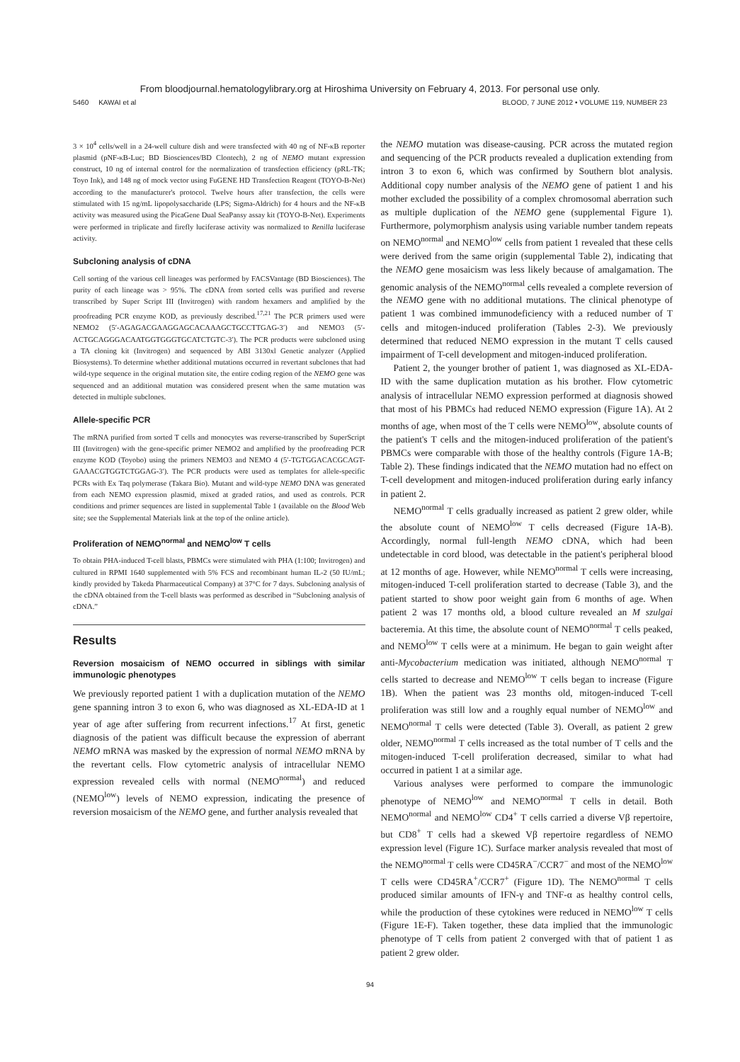From bloodjournal.hematologylibrary.org at Hiroshima University on February 4, 2013. For personal use only.
5460 KAWAI et al BLOOD, 7 JUNE 2012 • VOLUME 119, NUMBER 23
3 × 10<sup>4</sup> cells/well in a 24-well culture dish and were transfected with 40 ng of NF-κB reporter plasmid (pNF-κB-Luc; BD Biosciences/BD Clontech), 2 ng of NEMO mutant expression construct, 10 ng of internal control for the normalization of transfection efficiency (pRL-TK; Toyo Ink), and 148 ng of mock vector using FuGENE HD Transfection Reagent (TOYO-B-Net) according to the manufacturer's protocol. Twelve hours after transfection, the cells were stimulated with 15 ng/mL lipopolysaccharide (LPS; Sigma-Aldrich) for 4 hours and the NF-κB activity was measured using the PicaGene Dual SeaPansy assay kit (TOYO-B-Net). Experiments were performed in triplicate and firefly luciferase activity was normalized to Renilla luciferase activity.
Subcloning analysis of cDNA
Cell sorting of the various cell lineages was performed by FACSVantage (BD Biosciences). The purity of each lineage was > 95%. The cDNA from sorted cells was purified and reverse transcribed by Super Script III (Invitrogen) with random hexamers and amplified by the proofreading PCR enzyme KOD, as previously described.<sup>17,21</sup> The PCR primers used were NEMO2 (5′-AGAGACGAAGGAGCACAAAGCTGCCTTGAG-3′) and NEMO3 (5′-ACTGCAGGGACAATGGTGGGTGCATCTGTC-3′). The PCR products were subcloned using a TA cloning kit (Invitrogen) and sequenced by ABI 3130xl Genetic analyzer (Applied Biosystems). To determine whether additional mutations occurred in revertant subclones that had wild-type sequence in the original mutation site, the entire coding region of the NEMO gene was sequenced and an additional mutation was considered present when the same mutation was detected in multiple subclones.
Allele-specific PCR
The mRNA purified from sorted T cells and monocytes was reverse-transcribed by SuperScript III (Invitrogen) with the gene-specific primer NEMO2 and amplified by the proofreading PCR enzyme KOD (Toyobo) using the primers NEMO3 and NEMO 4 (5′-TGTGGACACGCAGT-GAAACGTGGTCTGGAG-3′). The PCR products were used as templates for allele-specific PCRs with Ex Taq polymerase (Takara Bio). Mutant and wild-type NEMO DNA was generated from each NEMO expression plasmid, mixed at graded ratios, and used as controls. PCR conditions and primer sequences are listed in supplemental Table 1 (available on the Blood Web site; see the Supplemental Materials link at the top of the online article).
Proliferation of NEMO<sup>normal</sup> and NEMO<sup>low</sup> T cells
To obtain PHA-induced T-cell blasts, PBMCs were stimulated with PHA (1:100; Invitrogen) and cultured in RPMI 1640 supplemented with 5% FCS and recombinant human IL-2 (50 IU/mL; kindly provided by Takeda Pharmaceutical Company) at 37°C for 7 days. Subcloning analysis of the cDNA obtained from the T-cell blasts was performed as described in “Subcloning analysis of cDNA.”
Results
Reversion mosaicism of NEMO occurred in siblings with similar immunologic phenotypes
We previously reported patient 1 with a duplication mutation of the NEMO gene spanning intron 3 to exon 6, who was diagnosed as XL-EDA-ID at 1 year of age after suffering from recurrent infections.<sup>17</sup> At first, genetic diagnosis of the patient was difficult because the expression of aberrant NEMO mRNA was masked by the expression of normal NEMO mRNA by the revertant cells. Flow cytometric analysis of intracellular NEMO expression revealed cells with normal (NEMO<sup>normal</sup>) and reduced (NEMO<sup>low</sup>) levels of NEMO expression, indicating the presence of reversion mosaicism of the NEMO gene, and further analysis revealed that
the NEMO mutation was disease-causing. PCR across the mutated region and sequencing of the PCR products revealed a duplication extending from intron 3 to exon 6, which was confirmed by Southern blot analysis. Additional copy number analysis of the NEMO gene of patient 1 and his mother excluded the possibility of a complex chromosomal aberration such as multiple duplication of the NEMO gene (supplemental Figure 1). Furthermore, polymorphism analysis using variable number tandem repeats on NEMO<sup>normal</sup> and NEMO<sup>low</sup> cells from patient 1 revealed that these cells were derived from the same origin (supplemental Table 2), indicating that the NEMO gene mosaicism was less likely because of amalgamation. The genomic analysis of the NEMO<sup>normal</sup> cells revealed a complete reversion of the NEMO gene with no additional mutations. The clinical phenotype of patient 1 was combined immunodeficiency with a reduced number of T cells and mitogen-induced proliferation (Tables 2-3). We previously determined that reduced NEMO expression in the mutant T cells caused impairment of T-cell development and mitogen-induced proliferation.
Patient 2, the younger brother of patient 1, was diagnosed as XL-EDA-ID with the same duplication mutation as his brother. Flow cytometric analysis of intracellular NEMO expression performed at diagnosis showed that most of his PBMCs had reduced NEMO expression (Figure 1A). At 2 months of age, when most of the T cells were NEMO<sup>low</sup>, absolute counts of the patient's T cells and the mitogen-induced proliferation of the patient's PBMCs were comparable with those of the healthy controls (Figure 1A-B; Table 2). These findings indicated that the NEMO mutation had no effect on T-cell development and mitogen-induced proliferation during early infancy in patient 2.
NEMO<sup>normal</sup> T cells gradually increased as patient 2 grew older, while the absolute count of NEMO<sup>low</sup> T cells decreased (Figure 1A-B). Accordingly, normal full-length NEMO cDNA, which had been undetectable in cord blood, was detectable in the patient's peripheral blood at 12 months of age. However, while NEMO<sup>normal</sup> T cells were increasing, mitogen-induced T-cell proliferation started to decrease (Table 3), and the patient started to show poor weight gain from 6 months of age. When patient 2 was 17 months old, a blood culture revealed an M szulgai bacteremia. At this time, the absolute count of NEMO<sup>normal</sup> T cells peaked, and NEMO<sup>low</sup> T cells were at a minimum. He began to gain weight after anti-Mycobacterium medication was initiated, although NEMO<sup>normal</sup> T cells started to decrease and NEMO<sup>low</sup> T cells began to increase (Figure 1B). When the patient was 23 months old, mitogen-induced T-cell proliferation was still low and a roughly equal number of NEMO<sup>low</sup> and NEMO<sup>normal</sup> T cells were detected (Table 3). Overall, as patient 2 grew older, NEMO<sup>normal</sup> T cells increased as the total number of T cells and the mitogen-induced T-cell proliferation decreased, similar to what had occurred in patient 1 at a similar age.
Various analyses were performed to compare the immunologic phenotype of NEMO<sup>low</sup> and NEMO<sup>normal</sup> T cells in detail. Both NEMO<sup>normal</sup> and NEMO<sup>low</sup> CD4<sup>+</sup> T cells carried a diverse Vβ repertoire, but CD8<sup>+</sup> T cells had a skewed Vβ repertoire regardless of NEMO expression level (Figure 1C). Surface marker analysis revealed that most of the NEMO<sup>normal</sup> T cells were CD45RA<sup>−</sup>/CCR7<sup>−</sup> and most of the NEMO<sup>low</sup> T cells were CD45RA<sup>+</sup>/CCR7<sup>+</sup> (Figure 1D). The NEMO<sup>normal</sup> T cells produced similar amounts of IFN-γ and TNF-α as healthy control cells, while the production of these cytokines were reduced in NEMO<sup>low</sup> T cells (Figure 1E-F). Taken together, these data implied that the immunologic phenotype of T cells from patient 2 converged with that of patient 1 as patient 2 grew older.
94